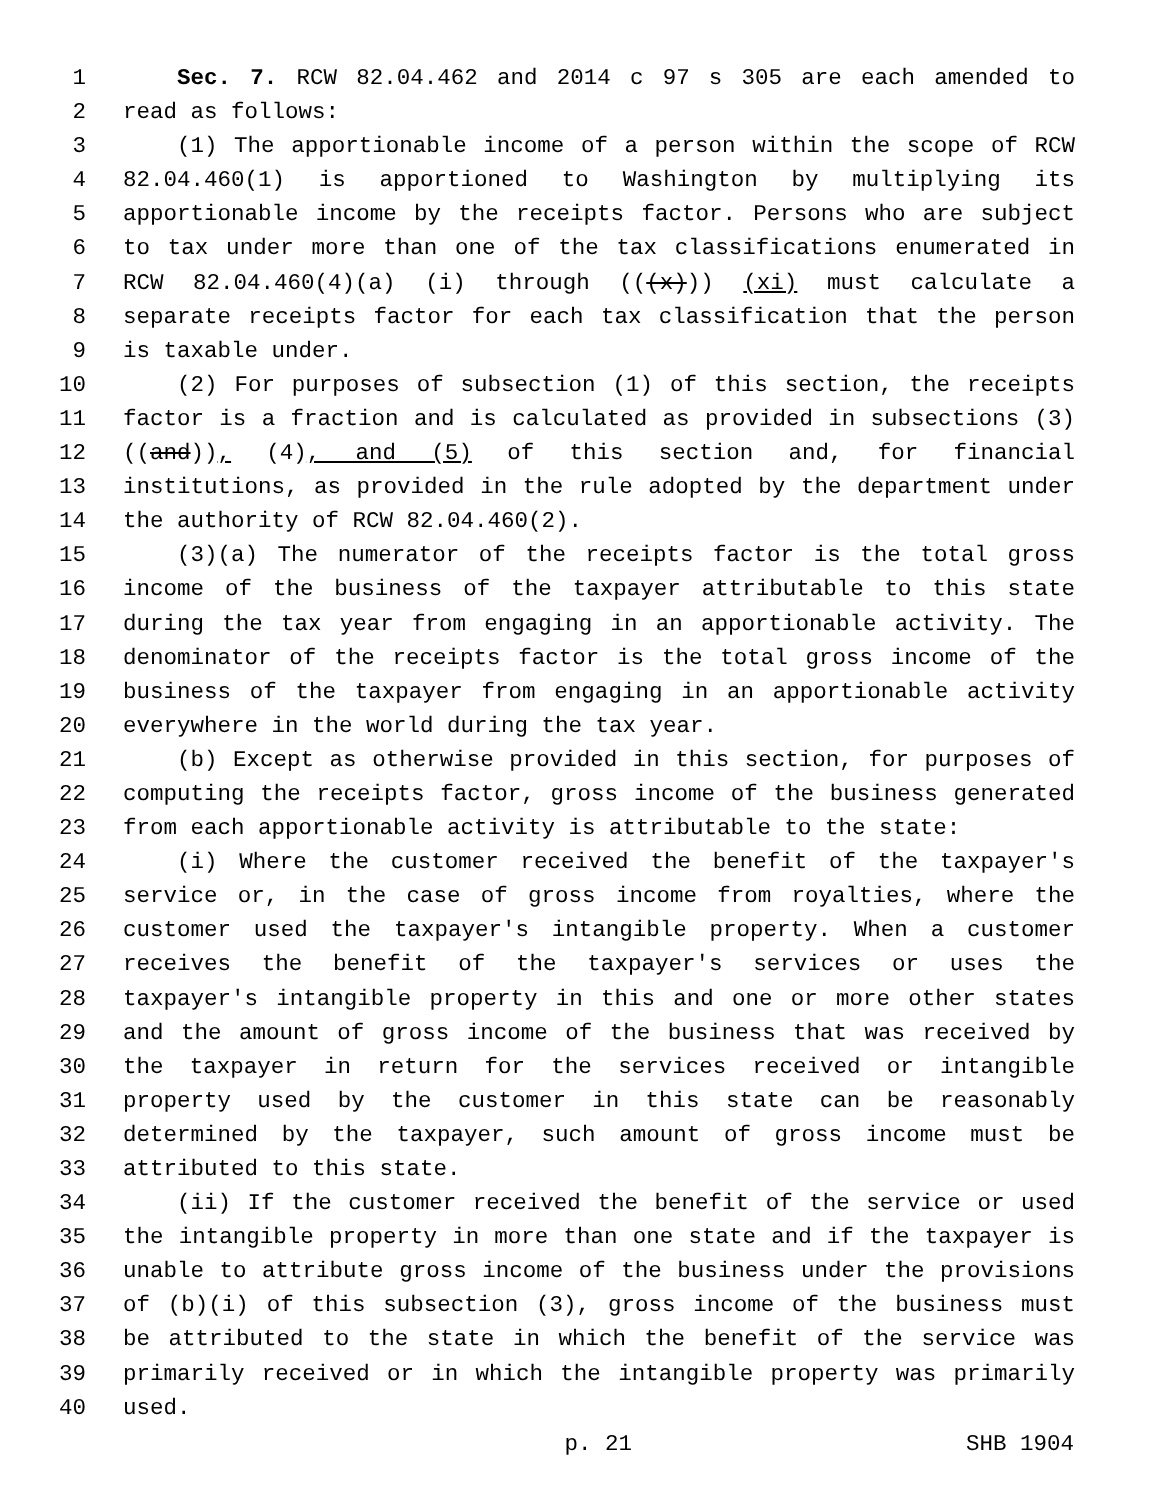1 Sec. 7. RCW 82.04.462 and 2014 c 97 s 305 are each amended to
2 read as follows:
3 (1) The apportionable income of a person within the scope of RCW
4 82.04.460(1) is apportioned to Washington by multiplying its
5 apportionable income by the receipts factor. Persons who are subject
6 to tax under more than one of the tax classifications enumerated in
7 RCW 82.04.460(4)(a) (i) through (((x))) (xi) must calculate a
8 separate receipts factor for each tax classification that the person
9 is taxable under.
10 (2) For purposes of subsection (1) of this section, the receipts
11 factor is a fraction and is calculated as provided in subsections (3)
12 ((and)), (4), and (5) of this section and, for financial
13 institutions, as provided in the rule adopted by the department under
14 the authority of RCW 82.04.460(2).
15 (3)(a) The numerator of the receipts factor is the total gross
16 income of the business of the taxpayer attributable to this state
17 during the tax year from engaging in an apportionable activity. The
18 denominator of the receipts factor is the total gross income of the
19 business of the taxpayer from engaging in an apportionable activity
20 everywhere in the world during the tax year.
21 (b) Except as otherwise provided in this section, for purposes of
22 computing the receipts factor, gross income of the business generated
23 from each apportionable activity is attributable to the state:
24 (i) Where the customer received the benefit of the taxpayer's
25 service or, in the case of gross income from royalties, where the
26 customer used the taxpayer's intangible property. When a customer
27 receives the benefit of the taxpayer's services or uses the
28 taxpayer's intangible property in this and one or more other states
29 and the amount of gross income of the business that was received by
30 the taxpayer in return for the services received or intangible
31 property used by the customer in this state can be reasonably
32 determined by the taxpayer, such amount of gross income must be
33 attributed to this state.
34 (ii) If the customer received the benefit of the service or used
35 the intangible property in more than one state and if the taxpayer is
36 unable to attribute gross income of the business under the provisions
37 of (b)(i) of this subsection (3), gross income of the business must
38 be attributed to the state in which the benefit of the service was
39 primarily received or in which the intangible property was primarily
40 used.
p. 21 SHB 1904